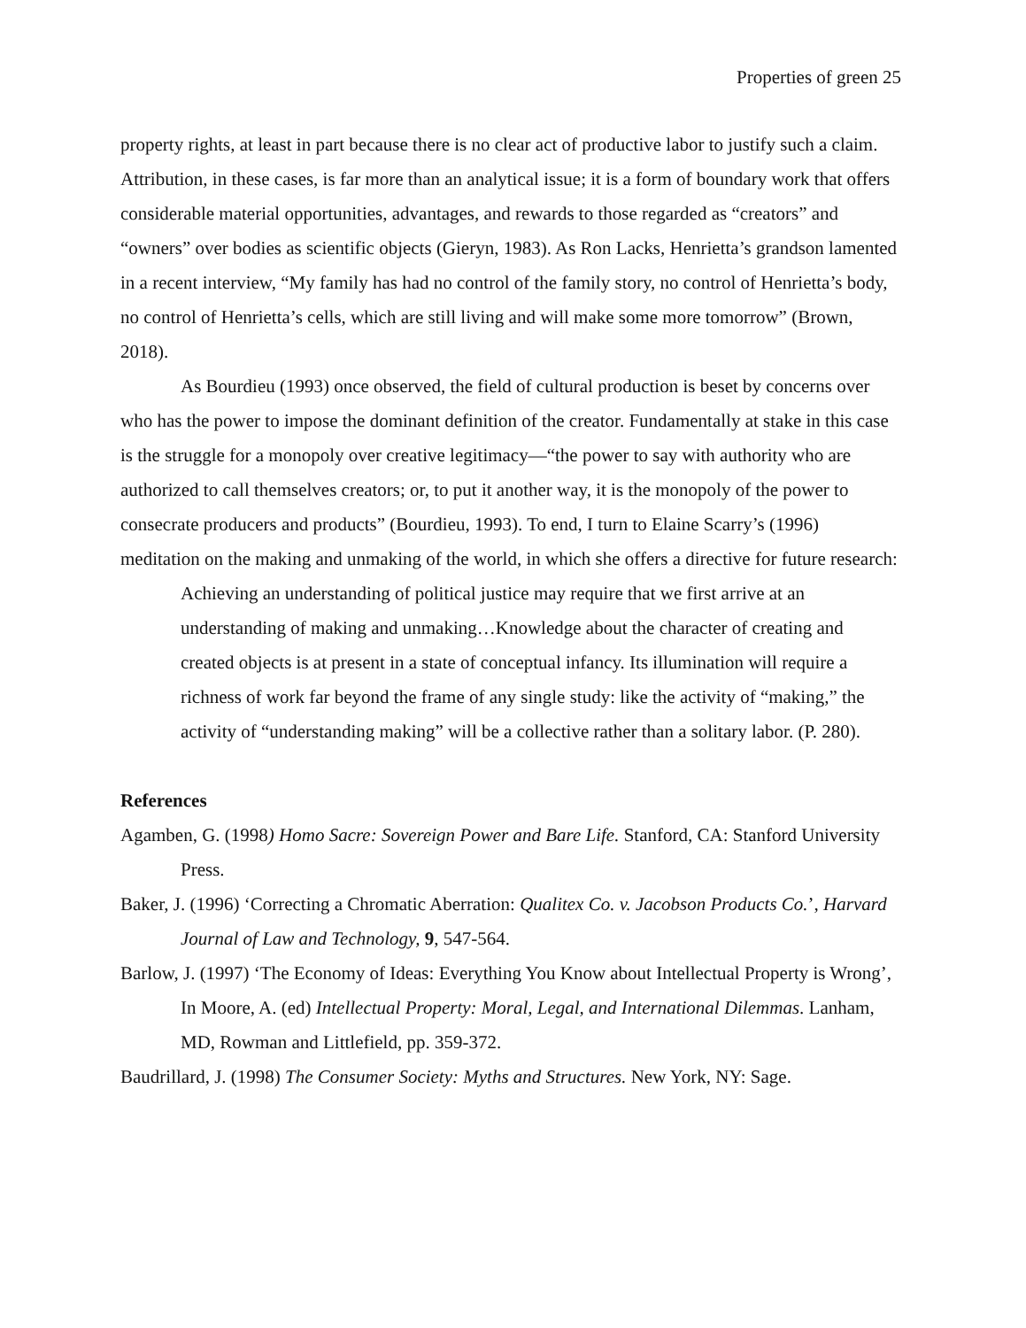Properties of green 25
property rights, at least in part because there is no clear act of productive labor to justify such a claim. Attribution, in these cases, is far more than an analytical issue; it is a form of boundary work that offers considerable material opportunities, advantages, and rewards to those regarded as “creators” and “owners” over bodies as scientific objects (Gieryn, 1983). As Ron Lacks, Henrietta’s grandson lamented in a recent interview, “My family has had no control of the family story, no control of Henrietta’s body, no control of Henrietta’s cells, which are still living and will make some more tomorrow” (Brown, 2018).
As Bourdieu (1993) once observed, the field of cultural production is beset by concerns over who has the power to impose the dominant definition of the creator. Fundamentally at stake in this case is the struggle for a monopoly over creative legitimacy—“the power to say with authority who are authorized to call themselves creators; or, to put it another way, it is the monopoly of the power to consecrate producers and products” (Bourdieu, 1993). To end, I turn to Elaine Scarry’s (1996) meditation on the making and unmaking of the world, in which she offers a directive for future research:
Achieving an understanding of political justice may require that we first arrive at an understanding of making and unmaking…Knowledge about the character of creating and created objects is at present in a state of conceptual infancy. Its illumination will require a richness of work far beyond the frame of any single study: like the activity of “making,” the activity of “understanding making” will be a collective rather than a solitary labor. (P. 280).
References
Agamben, G. (1998) Homo Sacre: Sovereign Power and Bare Life. Stanford, CA: Stanford University Press.
Baker, J. (1996) ‘Correcting a Chromatic Aberration: Qualitex Co. v. Jacobson Products Co.’, Harvard Journal of Law and Technology, 9, 547-564.
Barlow, J. (1997) ‘The Economy of Ideas: Everything You Know about Intellectual Property is Wrong’, In Moore, A. (ed) Intellectual Property: Moral, Legal, and International Dilemmas. Lanham, MD, Rowman and Littlefield, pp. 359-372.
Baudrillard, J. (1998) The Consumer Society: Myths and Structures. New York, NY: Sage.